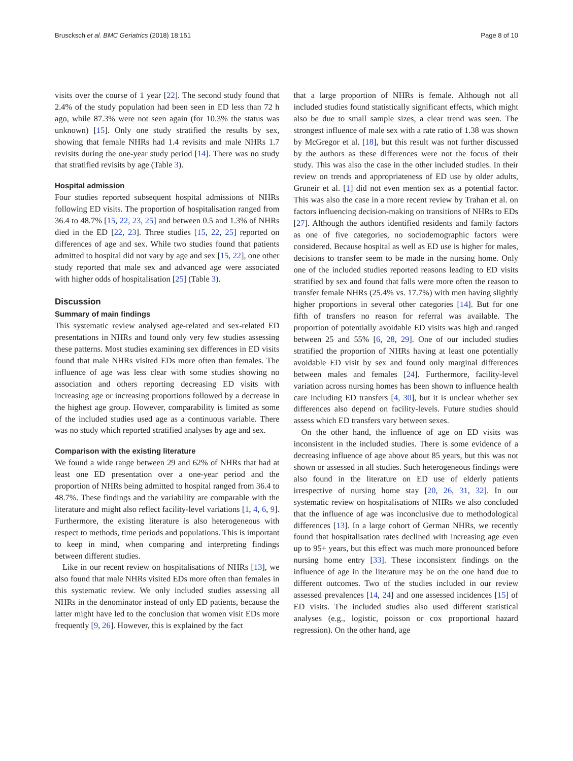Bruscksch et al. BMC Geriatrics (2018) 18:151 Page 8 of 10
visits over the course of 1 year [22]. The second study found that 2.4% of the study population had been seen in ED less than 72 h ago, while 87.3% were not seen again (for 10.3% the status was unknown) [15]. Only one study stratified the results by sex, showing that female NHRs had 1.4 revisits and male NHRs 1.7 revisits during the one-year study period [14]. There was no study that stratified revisits by age (Table 3).
Hospital admission
Four studies reported subsequent hospital admissions of NHRs following ED visits. The proportion of hospitalisation ranged from 36.4 to 48.7% [15, 22, 23, 25] and between 0.5 and 1.3% of NHRs died in the ED [22, 23]. Three studies [15, 22, 25] reported on differences of age and sex. While two studies found that patients admitted to hospital did not vary by age and sex [15, 22], one other study reported that male sex and advanced age were associated with higher odds of hospitalisation [25] (Table 3).
Discussion
Summary of main findings
This systematic review analysed age-related and sex-related ED presentations in NHRs and found only very few studies assessing these patterns. Most studies examining sex differences in ED visits found that male NHRs visited EDs more often than females. The influence of age was less clear with some studies showing no association and others reporting decreasing ED visits with increasing age or increasing proportions followed by a decrease in the highest age group. However, comparability is limited as some of the included studies used age as a continuous variable. There was no study which reported stratified analyses by age and sex.
Comparison with the existing literature
We found a wide range between 29 and 62% of NHRs that had at least one ED presentation over a one-year period and the proportion of NHRs being admitted to hospital ranged from 36.4 to 48.7%. These findings and the variability are comparable with the literature and might also reflect facility-level variations [1, 4, 6, 9]. Furthermore, the existing literature is also heterogeneous with respect to methods, time periods and populations. This is important to keep in mind, when comparing and interpreting findings between different studies.
Like in our recent review on hospitalisations of NHRs [13], we also found that male NHRs visited EDs more often than females in this systematic review. We only included studies assessing all NHRs in the denominator instead of only ED patients, because the latter might have led to the conclusion that women visit EDs more frequently [9, 26]. However, this is explained by the fact
that a large proportion of NHRs is female. Although not all included studies found statistically significant effects, which might also be due to small sample sizes, a clear trend was seen. The strongest influence of male sex with a rate ratio of 1.38 was shown by McGregor et al. [18], but this result was not further discussed by the authors as these differences were not the focus of their study. This was also the case in the other included studies. In their review on trends and appropriateness of ED use by older adults, Gruneir et al. [1] did not even mention sex as a potential factor. This was also the case in a more recent review by Trahan et al. on factors influencing decision-making on transitions of NHRs to EDs [27]. Although the authors identified residents and family factors as one of five categories, no sociodemographic factors were considered. Because hospital as well as ED use is higher for males, decisions to transfer seem to be made in the nursing home. Only one of the included studies reported reasons leading to ED visits stratified by sex and found that falls were more often the reason to transfer female NHRs (25.4% vs. 17.7%) with men having slightly higher proportions in several other categories [14]. But for one fifth of transfers no reason for referral was available. The proportion of potentially avoidable ED visits was high and ranged between 25 and 55% [6, 28, 29]. One of our included studies stratified the proportion of NHRs having at least one potentially avoidable ED visit by sex and found only marginal differences between males and females [24]. Furthermore, facility-level variation across nursing homes has been shown to influence health care including ED transfers [4, 30], but it is unclear whether sex differences also depend on facility-levels. Future studies should assess which ED transfers vary between sexes.
On the other hand, the influence of age on ED visits was inconsistent in the included studies. There is some evidence of a decreasing influence of age above about 85 years, but this was not shown or assessed in all studies. Such heterogeneous findings were also found in the literature on ED use of elderly patients irrespective of nursing home stay [20, 26, 31, 32]. In our systematic review on hospitalisations of NHRs we also concluded that the influence of age was inconclusive due to methodological differences [13]. In a large cohort of German NHRs, we recently found that hospitalisation rates declined with increasing age even up to 95+ years, but this effect was much more pronounced before nursing home entry [33]. These inconsistent findings on the influence of age in the literature may be on the one hand due to different outcomes. Two of the studies included in our review assessed prevalences [14, 24] and one assessed incidences [15] of ED visits. The included studies also used different statistical analyses (e.g., logistic, poisson or cox proportional hazard regression). On the other hand, age